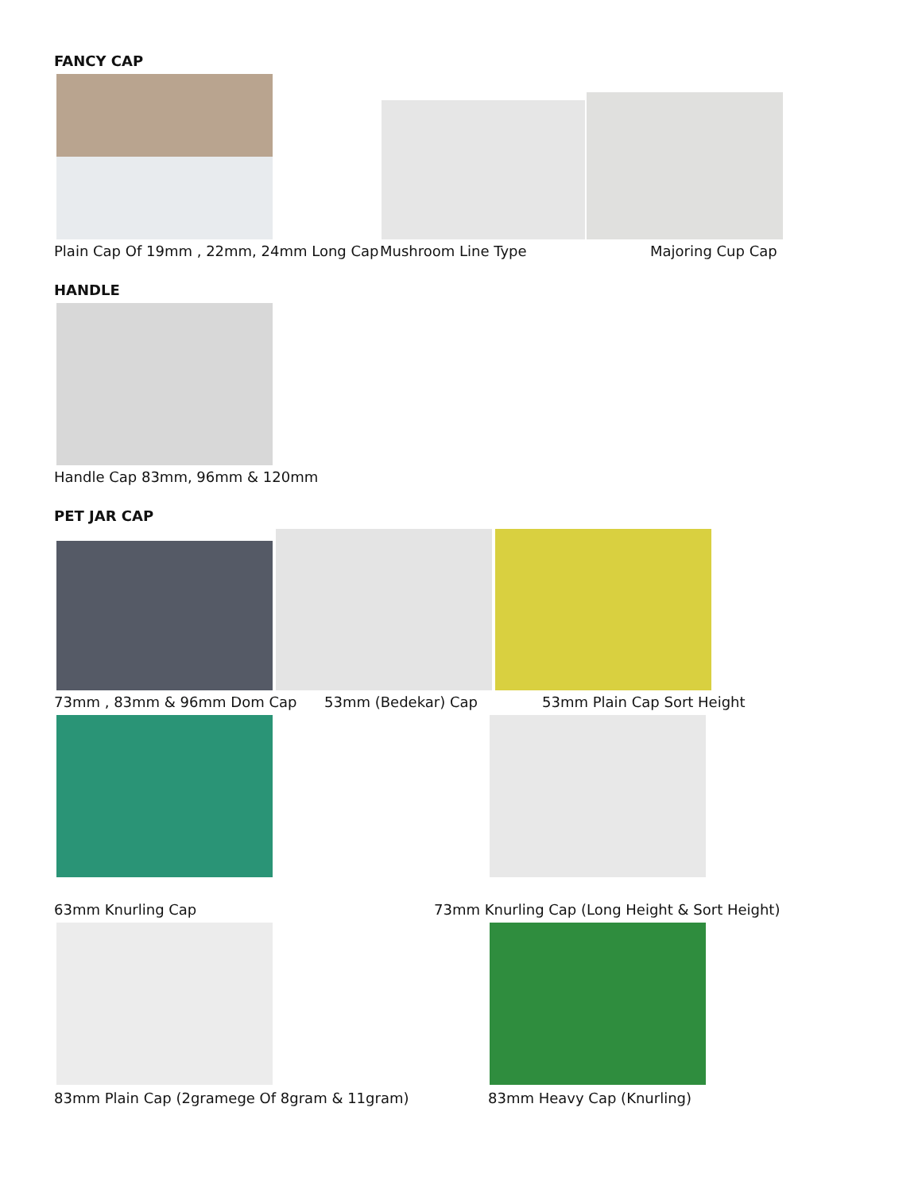FANCY CAP
Plain Cap Of 19mm , 22mm, 24mm Long Cap Mushroom Line Type Majoring Cup Cap
HANDLE
Handle Cap 83mm, 96mm & 120mm
PET JAR CAP
73mm , 83mm & 96mm Dom Cap 53mm (Bedekar) Cap 53mm Plain Cap Sort Height
63mm Knurling Cap 73mm Knurling Cap (Long Height & Sort Height)
83mm Plain Cap (2gramege Of 8gram & 11gram) 83mm Heavy Cap (Knurling)